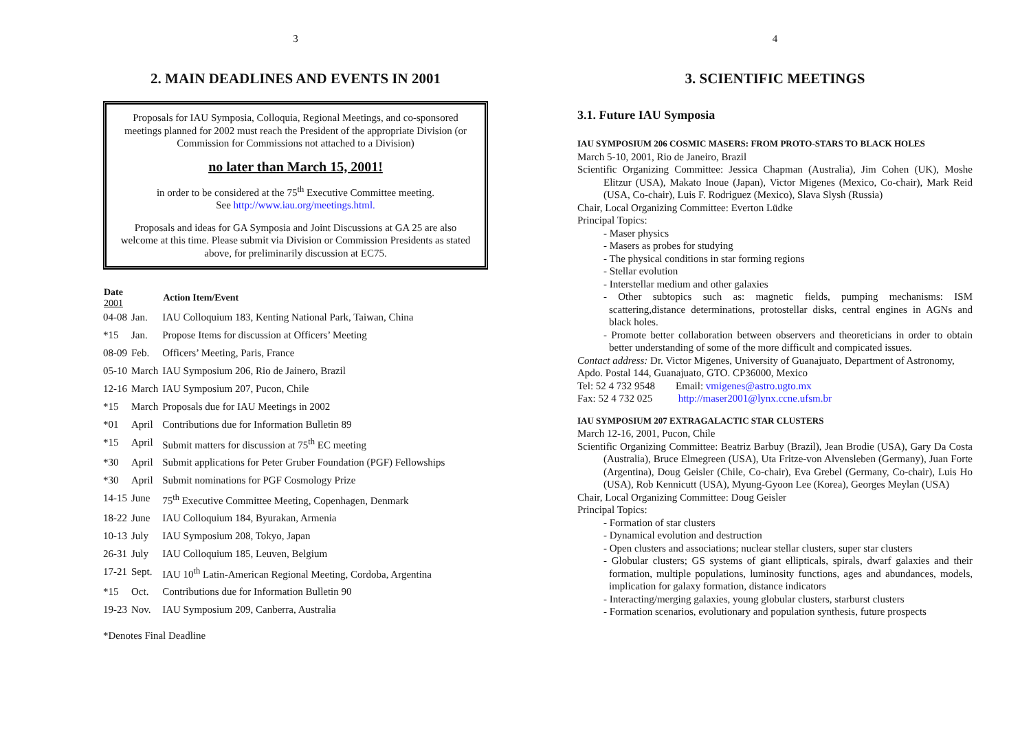3
2. MAIN DEADLINES AND EVENTS IN 2001
Proposals for IAU Symposia, Colloquia, Regional Meetings, and co-sponsored meetings planned for 2002 must reach the President of the appropriate Division (or Commission for Commissions not attached to a Division)
no later than March 15, 2001!
in order to be considered at the 75<sup>th</sup> Executive Committee meeting.
See http://www.iau.org/meetings.html.
Proposals and ideas for GA Symposia and Joint Discussions at GA 25 are also welcome at this time. Please submit via Division or Commission Presidents as stated above, for preliminarily discussion at EC75.
| Date 2001 | | Action Item/Event |
| --- | --- | --- |
| 04-08 | Jan. | IAU Colloquium 183, Kenting National Park, Taiwan, China |
| *15 | Jan. | Propose Items for discussion at Officers’ Meeting |
| 08-09 | Feb. | Officers’ Meeting, Paris, France |
| 05-10 | March | IAU Symposium 206, Rio de Jainero, Brazil |
| 12-16 | March | IAU Symposium 207, Pucon, Chile |
| *15 | March | Proposals due for IAU Meetings in 2002 |
| *01 | April | Contributions due for Information Bulletin 89 |
| *15 | April | Submit matters for discussion at 75<sup>th</sup> EC meeting |
| *30 | April | Submit applications for Peter Gruber Foundation (PGF) Fellowships |
| *30 | April | Submit nominations for PGF Cosmology Prize |
| 14-15 | June | 75<sup>th</sup> Executive Committee Meeting, Copenhagen, Denmark |
| 18-22 | June | IAU Colloquium 184, Byurakan, Armenia |
| 10-13 | July | IAU Symposium 208, Tokyo, Japan |
| 26-31 | July | IAU Colloquium 185, Leuven, Belgium |
| 17-21 | Sept. | IAU 10<sup>th</sup> Latin-American Regional Meeting, Cordoba, Argentina |
| *15 | Oct. | Contributions due for Information Bulletin 90 |
| 19-23 | Nov. | IAU Symposium 209, Canberra, Australia |
*Denotes Final Deadline
4
3. SCIENTIFIC MEETINGS
3.1. Future IAU Symposia
IAU SYMPOSIUM 206 COSMIC MASERS: FROM PROTO-STARS TO BLACK HOLES
March 5-10, 2001, Rio de Janeiro, Brazil
Scientific Organizing Committee: Jessica Chapman (Australia), Jim Cohen (UK), Moshe Elitzur (USA), Makato Inoue (Japan), Victor Migenes (Mexico, Co-chair), Mark Reid (USA, Co-chair), Luis F. Rodriguez (Mexico), Slava Slysh (Russia)
Chair, Local Organizing Committee: Everton Lüdke
Principal Topics:
- Maser physics
- Masers as probes for studying
- The physical conditions in star forming regions
- Stellar evolution
- Interstellar medium and other galaxies
- Other subtopics such as: magnetic fields, pumping mechanisms: ISM scattering,distance determinations, protostellar disks, central engines in AGNs and black holes.
- Promote better collaboration between observers and theoreticians in order to obtain better understanding of some of the more difficult and compicated issues.
Contact address: Dr. Victor Migenes, University of Guanajuato, Department of Astronomy, Apdo. Postal 144, Guanajuato, GTO. CP36000, Mexico
Tel: 52 4 732 9548 Email: vmigenes@astro.ugto.mx
Fax: 52 4 732 025 http://maser2001@lynx.ccne.ufsm.br
IAU SYMPOSIUM 207 EXTRAGALACTIC STAR CLUSTERS
March 12-16, 2001, Pucon, Chile
Scientific Organizing Committee: Beatriz Barbuy (Brazil), Jean Brodie (USA), Gary Da Costa (Australia), Bruce Elmegreen (USA), Uta Fritze-von Alvensleben (Germany), Juan Forte (Argentina), Doug Geisler (Chile, Co-chair), Eva Grebel (Germany, Co-chair), Luis Ho (USA), Rob Kennicutt (USA), Myung-Gyoon Lee (Korea), Georges Meylan (USA)
Chair, Local Organizing Committee: Doug Geisler
Principal Topics:
- Formation of star clusters
- Dynamical evolution and destruction
- Open clusters and associations; nuclear stellar clusters, super star clusters
- Globular clusters; GS systems of giant ellipticals, spirals, dwarf galaxies and their formation, multiple populations, luminosity functions, ages and abundances, models, implication for galaxy formation, distance indicators
- Interacting/merging galaxies, young globular clusters, starburst clusters
- Formation scenarios, evolutionary and population synthesis, future prospects